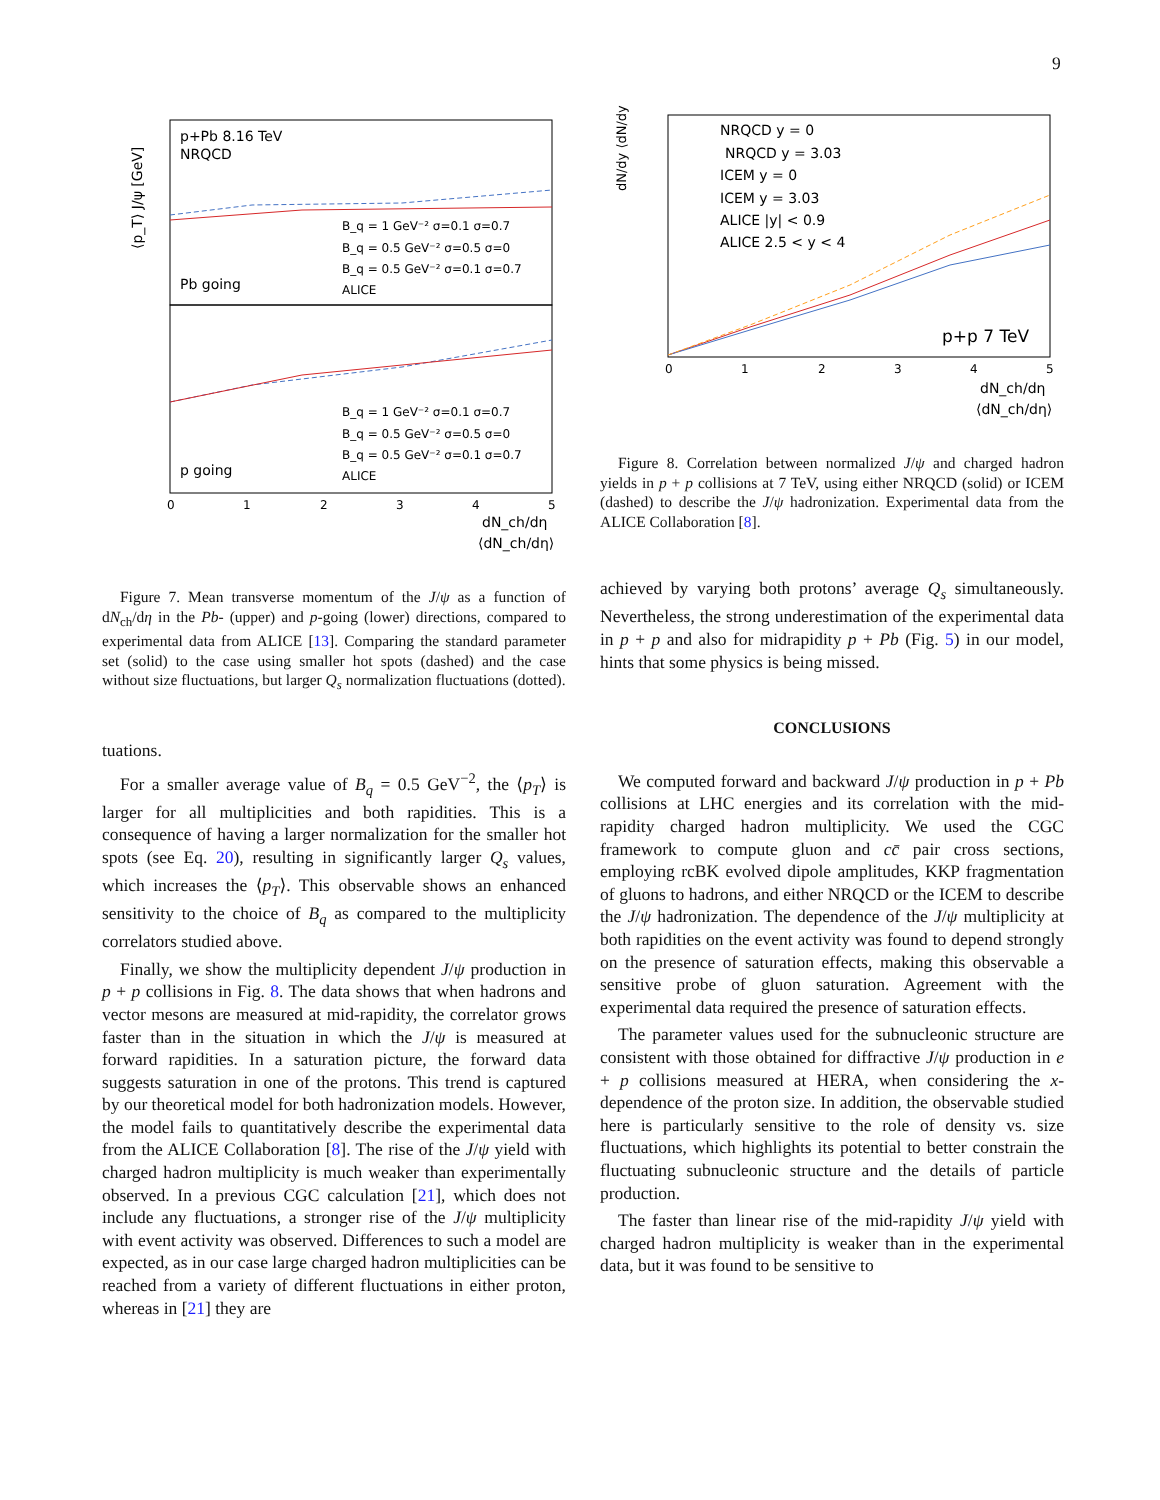9
p+Pb 8.16 TeV
NRQCD
Pb going
p going
B_q = 1 GeV⁻² σ=0.1 σ=0.7
B_q = 0.5 GeV⁻² σ=0.5 σ=0
B_q = 0.5 GeV⁻² σ=0.1 σ=0.7
ALICE
B_q = 1 GeV⁻² σ=0.1 σ=0.7
B_q = 0.5 GeV⁻² σ=0.5 σ=0
B_q = 0.5 GeV⁻² σ=0.1 σ=0.7
ALICE
0
1
2
3
4
5
⟨p_T⟩ J/ψ [GeV]
dN_ch/dη
⟨dN_ch/dη⟩
Figure 7. Mean transverse momentum of the J/ψ as a function of dN<sub>ch</sub>/dη in the Pb- (upper) and p-going (lower) directions, compared to experimental data from ALICE [13]. Comparing the standard parameter set (solid) to the case using smaller hot spots (dashed) and the case without size fluctuations, but larger Q<sub>s</sub> normalization fluctuations (dotted).
tuations.
For a smaller average value of B<sub>q</sub> = 0.5 GeV<sup>−2</sup>, the ⟨p<sub>T</sub>⟩ is larger for all multiplicities and both rapidities. This is a consequence of having a larger normalization for the smaller hot spots (see Eq. 20), resulting in significantly larger Q<sub>s</sub> values, which increases the ⟨p<sub>T</sub>⟩. This observable shows an enhanced sensitivity to the choice of B<sub>q</sub> as compared to the multiplicity correlators studied above.
Finally, we show the multiplicity dependent J/ψ production in p + p collisions in Fig. 8. The data shows that when hadrons and vector mesons are measured at mid-rapidity, the correlator grows faster than in the situation in which the J/ψ is measured at forward rapidities. In a saturation picture, the forward data suggests saturation in one of the protons. This trend is captured by our theoretical model for both hadronization models. However, the model fails to quantitatively describe the experimental data from the ALICE Collaboration [8]. The rise of the J/ψ yield with charged hadron multiplicity is much weaker than experimentally observed. In a previous CGC calculation [21], which does not include any fluctuations, a stronger rise of the J/ψ multiplicity with event activity was observed. Differences to such a model are expected, as in our case large charged hadron multiplicities can be reached from a variety of different fluctuations in either proton, whereas in [21] they are
NRQCD y = 0
NRQCD y = 3.03
ICEM y = 0
ICEM y = 3.03
ALICE |y| < 0.9
ALICE 2.5 < y < 4
p+p 7 TeV
0
1
2
3
4
5
dN/dy ⟨dN/dy⟩
dN_ch/dη
⟨dN_ch/dη⟩
Figure 8. Correlation between normalized J/ψ and charged hadron yields in p + p collisions at 7 TeV, using either NRQCD (solid) or ICEM (dashed) to describe the J/ψ hadronization. Experimental data from the ALICE Collaboration [8].
achieved by varying both protons’ average Q<sub>s</sub> simultaneously. Nevertheless, the strong underestimation of the experimental data in p + p and also for midrapidity p + Pb (Fig. 5) in our model, hints that some physics is being missed.
CONCLUSIONS
We computed forward and backward J/ψ production in p + Pb collisions at LHC energies and its correlation with the mid-rapidity charged hadron multiplicity. We used the CGC framework to compute gluon and cc̄ pair cross sections, employing rcBK evolved dipole amplitudes, KKP fragmentation of gluons to hadrons, and either NRQCD or the ICEM to describe the J/ψ hadronization. The dependence of the J/ψ multiplicity at both rapidities on the event activity was found to depend strongly on the presence of saturation effects, making this observable a sensitive probe of gluon saturation. Agreement with the experimental data required the presence of saturation effects.
The parameter values used for the subnucleonic structure are consistent with those obtained for diffractive J/ψ production in e + p collisions measured at HERA, when considering the x-dependence of the proton size. In addition, the observable studied here is particularly sensitive to the role of density vs. size fluctuations, which highlights its potential to better constrain the fluctuating subnucleonic structure and the details of particle production.
The faster than linear rise of the mid-rapidity J/ψ yield with charged hadron multiplicity is weaker than in the experimental data, but it was found to be sensitive to